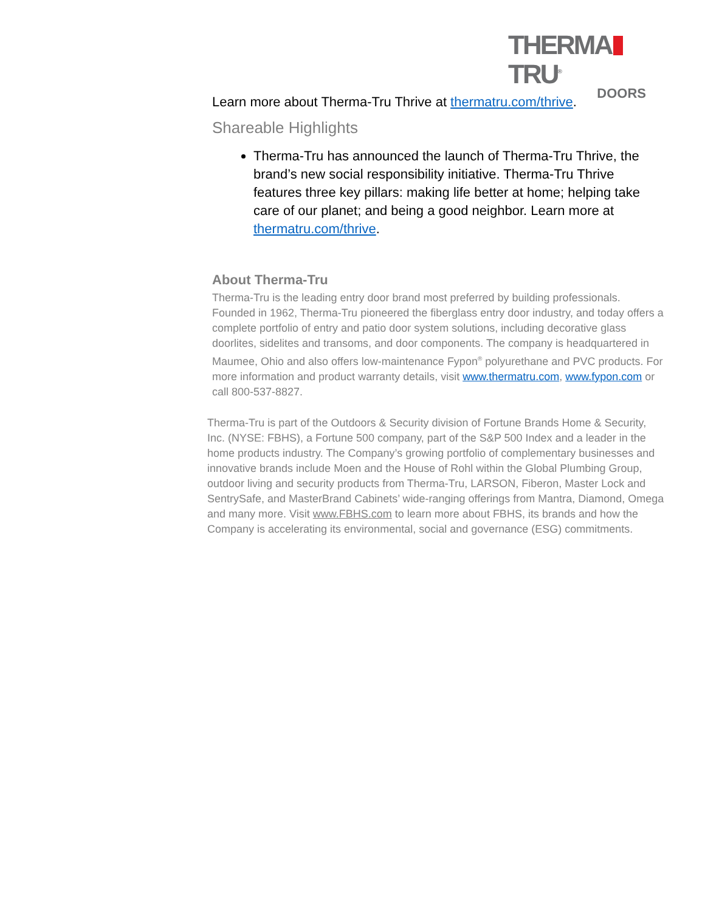THERMA TRU<sup>®</sup>
DOORS
Learn more about Therma-Tru Thrive at thermatru.com/thrive.
Shareable Highlights
Therma-Tru has announced the launch of Therma-Tru Thrive, the brand’s new social responsibility initiative. Therma-Tru Thrive features three key pillars: making life better at home; helping take care of our planet; and being a good neighbor. Learn more at thermatru.com/thrive.
About Therma-Tru
Therma-Tru is the leading entry door brand most preferred by building professionals. Founded in 1962, Therma-Tru pioneered the fiberglass entry door industry, and today offers a complete portfolio of entry and patio door system solutions, including decorative glass doorlites, sidelites and transoms, and door components. The company is headquartered in Maumee, Ohio and also offers low-maintenance Fypon<sup>®</sup> polyurethane and PVC products. For more information and product warranty details, visit www.thermatru.com, www.fypon.com or call 800-537-8827.
Therma-Tru is part of the Outdoors & Security division of Fortune Brands Home & Security, Inc. (NYSE: FBHS), a Fortune 500 company, part of the S&P 500 Index and a leader in the home products industry. The Company’s growing portfolio of complementary businesses and innovative brands include Moen and the House of Rohl within the Global Plumbing Group, outdoor living and security products from Therma-Tru, LARSON, Fiberon, Master Lock and SentrySafe, and MasterBrand Cabinets’ wide-ranging offerings from Mantra, Diamond, Omega and many more. Visit www.FBHS.com to learn more about FBHS, its brands and how the Company is accelerating its environmental, social and governance (ESG) commitments.